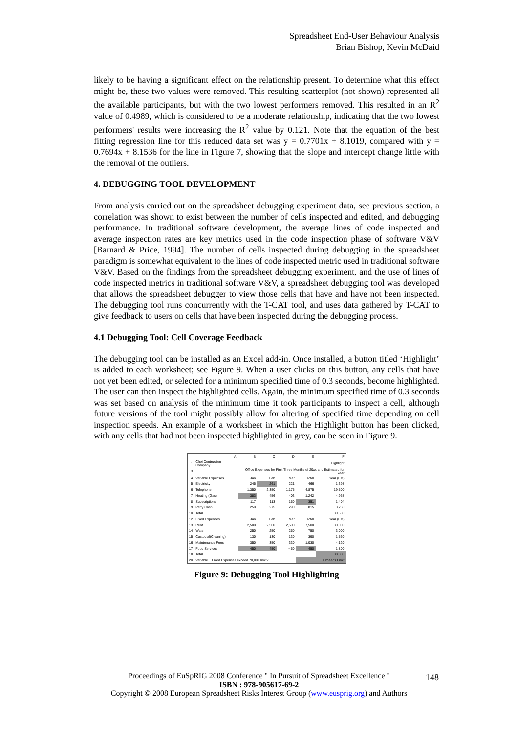Spreadsheet End-User Behaviour Analysis
Brian Bishop, Kevin McDaid
likely to be having a significant effect on the relationship present. To determine what this effect might be, these two values were removed. This resulting scatterplot (not shown) represented all the available participants, but with the two lowest performers removed. This resulted in an R<sup>2</sup> value of 0.4989, which is considered to be a moderate relationship, indicating that the two lowest performers' results were increasing the R<sup>2</sup> value by 0.121. Note that the equation of the best fitting regression line for this reduced data set was y = 0.7701x + 8.1019, compared with y = 0.7694x + 8.1536 for the line in Figure 7, showing that the slope and intercept change little with the removal of the outliers.
4. DEBUGGING TOOL DEVELOPMENT
From analysis carried out on the spreadsheet debugging experiment data, see previous section, a correlation was shown to exist between the number of cells inspected and edited, and debugging performance. In traditional software development, the average lines of code inspected and average inspection rates are key metrics used in the code inspection phase of software V&V [Barnard & Price, 1994]. The number of cells inspected during debugging in the spreadsheet paradigm is somewhat equivalent to the lines of code inspected metric used in traditional software V&V. Based on the findings from the spreadsheet debugging experiment, and the use of lines of code inspected metrics in traditional software V&V, a spreadsheet debugging tool was developed that allows the spreadsheet debugger to view those cells that have and have not been inspected. The debugging tool runs concurrently with the T-CAT tool, and uses data gathered by T-CAT to give feedback to users on cells that have been inspected during the debugging process.
4.1 Debugging Tool: Cell Coverage Feedback
The debugging tool can be installed as an Excel add-in. Once installed, a button titled ‘Highlight’ is added to each worksheet; see Figure 9. When a user clicks on this button, any cells that have not yet been edited, or selected for a minimum specified time of 0.3 seconds, become highlighted. The user can then inspect the highlighted cells. Again, the minimum specified time of 0.3 seconds was set based on analysis of the minimum time it took participants to inspect a cell, although future versions of the tool might possibly allow for altering of specified time depending on cell inspection speeds. An example of a worksheet in which the Highlight button has been clicked, with any cells that had not been inspected highlighted in grey, can be seen in Figure 9.
| | A | B | C | D | E | F |
| --- | --- | --- | --- | --- | --- | --- |
| 1 | Choi Contruction Company | | | | Highlight | |
| 3 | | Office Expenses for First Three Months of 20xx and Estimated for Year | | | | |
| 4 | Variable Expenses | Jan | Feb | Mar | Total | Year (Est) |
| 5 | Electricity | 245 | 261 | 221 | 466 | 1,398 |
| 6 | Telephone | 1,350 | 2,350 | 1,175 | 4,875 | 19,500 |
| 7 | Heating (Gas) | 383 | 456 | 403 | 1,242 | 4,968 |
| 8 | Subscriptions | 117 | 113 | 150 | 351 | 1,404 |
| 9 | Petty Cash | 250 | 275 | 290 | 815 | 3,260 |
| 10 | Total | | | | | 30,530 |
| 12 | Fixed Expenses | Jan | Feb | Mar | Total | Year (Est) |
| 13 | Rent | 2,500 | 2,500 | 2,500 | 7,500 | 30,000 |
| 14 | Water | 250 | 250 | 250 | 750 | 3,000 |
| 15 | Custodial(Cleaning) | 130 | 130 | 130 | 390 | 1,560 |
| 16 | Maintenance Fees | 350 | 350 | 330 | 1,030 | 4,120 |
| 17 | Food Services | 450 | 450 | -450 | 450 | 1,800 |
| 18 | Total | | | | | 38,880 |
| 20 | Variable + Fixed Expenses exceed 70,000 limit? | | | | Exceeds Limit | |
Figure 9: Debugging Tool Highlighting
Proceedings of EuSpRIG 2008 Conference " In Pursuit of Spreadsheet Excellence "
ISBN : 978-905617-69-2
Copyright © 2008 European Spreadsheet Risks Interest Group (www.eusprig.org) and Authors
148